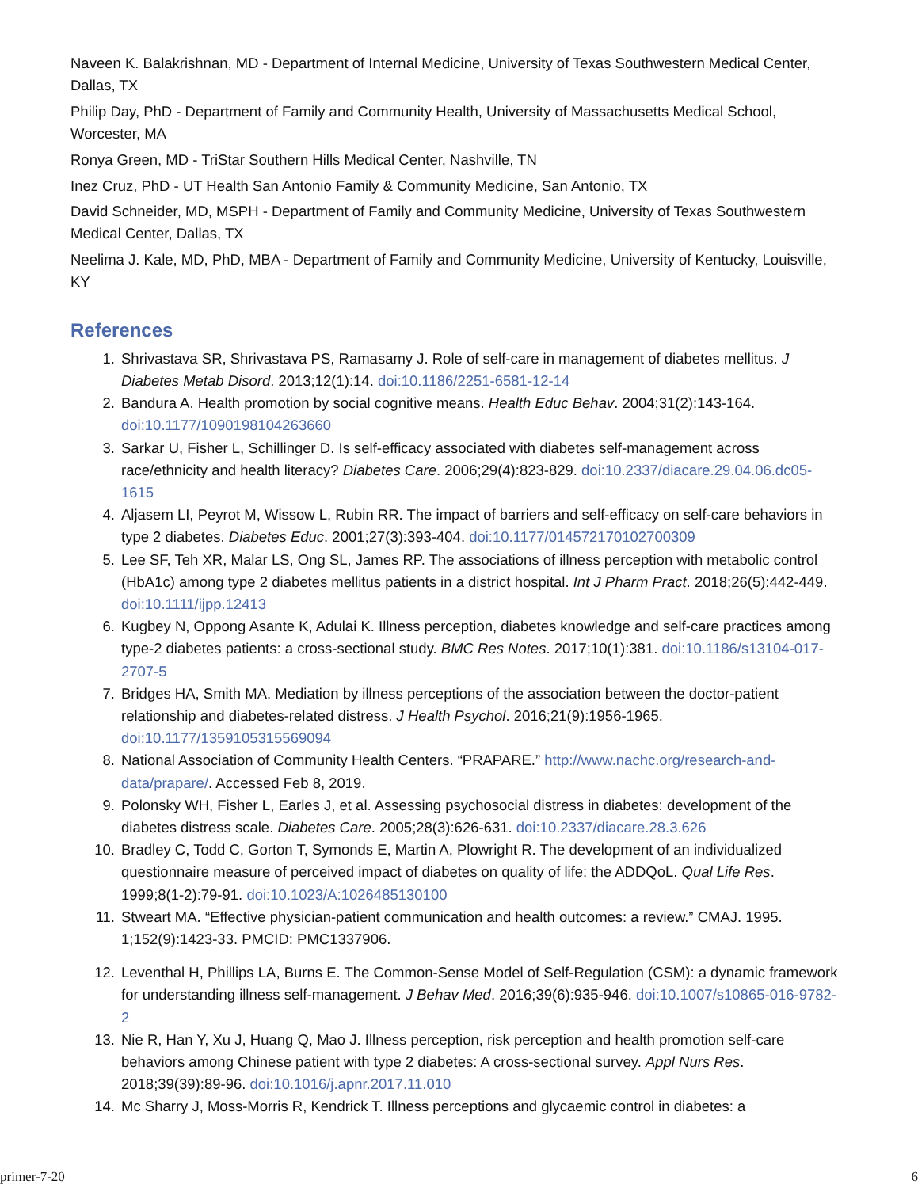Naveen K. Balakrishnan, MD - Department of Internal Medicine, University of Texas Southwestern Medical Center, Dallas, TX
Philip Day, PhD - Department of Family and Community Health, University of Massachusetts Medical School, Worcester, MA
Ronya Green, MD - TriStar Southern Hills Medical Center, Nashville, TN
Inez Cruz, PhD - UT Health San Antonio Family & Community Medicine, San Antonio, TX
David Schneider, MD, MSPH - Department of Family and Community Medicine, University of Texas Southwestern Medical Center, Dallas, TX
Neelima J. Kale, MD, PhD, MBA - Department of Family and Community Medicine, University of Kentucky, Louisville, KY
References
1. Shrivastava SR, Shrivastava PS, Ramasamy J. Role of self-care in management of diabetes mellitus. J Diabetes Metab Disord. 2013;12(1):14. doi:10.1186/2251-6581-12-14
2. Bandura A. Health promotion by social cognitive means. Health Educ Behav. 2004;31(2):143-164. doi:10.1177/1090198104263660
3. Sarkar U, Fisher L, Schillinger D. Is self-efficacy associated with diabetes self-management across race/ethnicity and health literacy? Diabetes Care. 2006;29(4):823-829. doi:10.2337/diacare.29.04.06.dc05-1615
4. Aljasem LI, Peyrot M, Wissow L, Rubin RR. The impact of barriers and self-efficacy on self-care behaviors in type 2 diabetes. Diabetes Educ. 2001;27(3):393-404. doi:10.1177/014572170102700309
5. Lee SF, Teh XR, Malar LS, Ong SL, James RP. The associations of illness perception with metabolic control (HbA1c) among type 2 diabetes mellitus patients in a district hospital. Int J Pharm Pract. 2018;26(5):442-449. doi:10.1111/ijpp.12413
6. Kugbey N, Oppong Asante K, Adulai K. Illness perception, diabetes knowledge and self-care practices among type-2 diabetes patients: a cross-sectional study. BMC Res Notes. 2017;10(1):381. doi:10.1186/s13104-017-2707-5
7. Bridges HA, Smith MA. Mediation by illness perceptions of the association between the doctor-patient relationship and diabetes-related distress. J Health Psychol. 2016;21(9):1956-1965. doi:10.1177/1359105315569094
8. National Association of Community Health Centers. “PRAPARE.” http://www.nachc.org/research-and-data/prapare/. Accessed Feb 8, 2019.
9. Polonsky WH, Fisher L, Earles J, et al. Assessing psychosocial distress in diabetes: development of the diabetes distress scale. Diabetes Care. 2005;28(3):626-631. doi:10.2337/diacare.28.3.626
10. Bradley C, Todd C, Gorton T, Symonds E, Martin A, Plowright R. The development of an individualized questionnaire measure of perceived impact of diabetes on quality of life: the ADDQoL. Qual Life Res. 1999;8(1-2):79-91. doi:10.1023/A:1026485130100
11. Stweart MA. “Effective physician-patient communication and health outcomes: a review.” CMAJ. 1995. 1;152(9):1423-33. PMCID: PMC1337906.
12. Leventhal H, Phillips LA, Burns E. The Common-Sense Model of Self-Regulation (CSM): a dynamic framework for understanding illness self-management. J Behav Med. 2016;39(6):935-946. doi:10.1007/s10865-016-9782-2
13. Nie R, Han Y, Xu J, Huang Q, Mao J. Illness perception, risk perception and health promotion self-care behaviors among Chinese patient with type 2 diabetes: A cross-sectional survey. Appl Nurs Res. 2018;39(39):89-96. doi:10.1016/j.apnr.2017.11.010
14. Mc Sharry J, Moss-Morris R, Kendrick T. Illness perceptions and glycaemic control in diabetes: a
primer-7-20 6